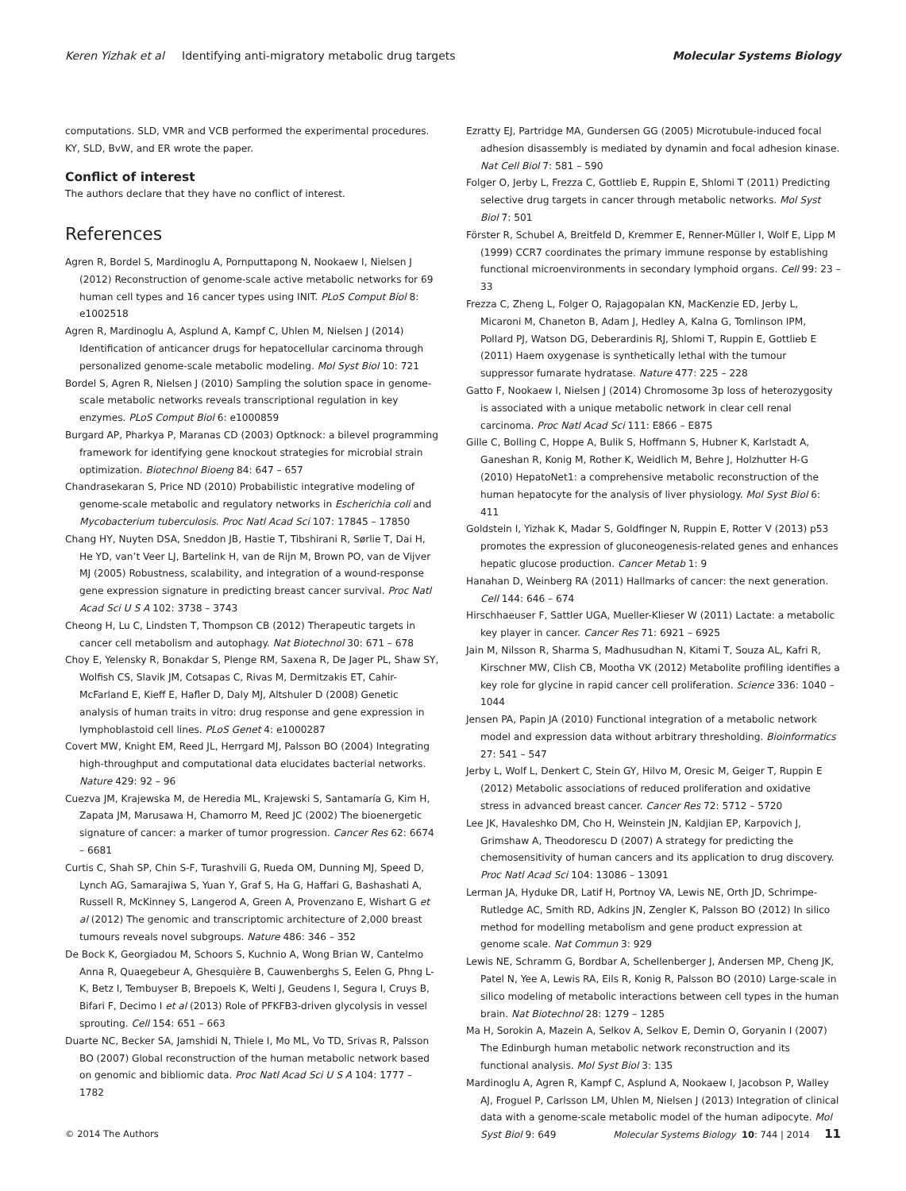Keren Yizhak et al Identifying anti-migratory metabolic drug targets Molecular Systems Biology
computations. SLD, VMR and VCB performed the experimental procedures. KY, SLD, BvW, and ER wrote the paper.
Conflict of interest
The authors declare that they have no conflict of interest.
References
Agren R, Bordel S, Mardinoglu A, Pornputtapong N, Nookaew I, Nielsen J (2012) Reconstruction of genome-scale active metabolic networks for 69 human cell types and 16 cancer types using INIT. PLoS Comput Biol 8: e1002518
Agren R, Mardinoglu A, Asplund A, Kampf C, Uhlen M, Nielsen J (2014) Identification of anticancer drugs for hepatocellular carcinoma through personalized genome-scale metabolic modeling. Mol Syst Biol 10: 721
Bordel S, Agren R, Nielsen J (2010) Sampling the solution space in genome-scale metabolic networks reveals transcriptional regulation in key enzymes. PLoS Comput Biol 6: e1000859
Burgard AP, Pharkya P, Maranas CD (2003) Optknock: a bilevel programming framework for identifying gene knockout strategies for microbial strain optimization. Biotechnol Bioeng 84: 647 – 657
Chandrasekaran S, Price ND (2010) Probabilistic integrative modeling of genome-scale metabolic and regulatory networks in Escherichia coli and Mycobacterium tuberculosis. Proc Natl Acad Sci 107: 17845 – 17850
Chang HY, Nuyten DSA, Sneddon JB, Hastie T, Tibshirani R, Sørlie T, Dai H, He YD, van’t Veer LJ, Bartelink H, van de Rijn M, Brown PO, van de Vijver MJ (2005) Robustness, scalability, and integration of a wound-response gene expression signature in predicting breast cancer survival. Proc Natl Acad Sci U S A 102: 3738 – 3743
Cheong H, Lu C, Lindsten T, Thompson CB (2012) Therapeutic targets in cancer cell metabolism and autophagy. Nat Biotechnol 30: 671 – 678
Choy E, Yelensky R, Bonakdar S, Plenge RM, Saxena R, De Jager PL, Shaw SY, Wolfish CS, Slavik JM, Cotsapas C, Rivas M, Dermitzakis ET, Cahir-McFarland E, Kieff E, Hafler D, Daly MJ, Altshuler D (2008) Genetic analysis of human traits in vitro: drug response and gene expression in lymphoblastoid cell lines. PLoS Genet 4: e1000287
Covert MW, Knight EM, Reed JL, Herrgard MJ, Palsson BO (2004) Integrating high-throughput and computational data elucidates bacterial networks. Nature 429: 92 – 96
Cuezva JM, Krajewska M, de Heredia ML, Krajewski S, Santamaría G, Kim H, Zapata JM, Marusawa H, Chamorro M, Reed JC (2002) The bioenergetic signature of cancer: a marker of tumor progression. Cancer Res 62: 6674 – 6681
Curtis C, Shah SP, Chin S-F, Turashvili G, Rueda OM, Dunning MJ, Speed D, Lynch AG, Samarajiwa S, Yuan Y, Graf S, Ha G, Haffari G, Bashashati A, Russell R, McKinney S, Langerod A, Green A, Provenzano E, Wishart G et al (2012) The genomic and transcriptomic architecture of 2,000 breast tumours reveals novel subgroups. Nature 486: 346 – 352
De Bock K, Georgiadou M, Schoors S, Kuchnio A, Wong Brian W, Cantelmo Anna R, Quaegebeur A, Ghesquière B, Cauwenberghs S, Eelen G, Phng L-K, Betz I, Tembuyser B, Brepoels K, Welti J, Geudens I, Segura I, Cruys B, Bifari F, Decimo I et al (2013) Role of PFKFB3-driven glycolysis in vessel sprouting. Cell 154: 651 – 663
Duarte NC, Becker SA, Jamshidi N, Thiele I, Mo ML, Vo TD, Srivas R, Palsson BO (2007) Global reconstruction of the human metabolic network based on genomic and bibliomic data. Proc Natl Acad Sci U S A 104: 1777 – 1782
Ezratty EJ, Partridge MA, Gundersen GG (2005) Microtubule-induced focal adhesion disassembly is mediated by dynamin and focal adhesion kinase. Nat Cell Biol 7: 581 – 590
Folger O, Jerby L, Frezza C, Gottlieb E, Ruppin E, Shlomi T (2011) Predicting selective drug targets in cancer through metabolic networks. Mol Syst Biol 7: 501
Förster R, Schubel A, Breitfeld D, Kremmer E, Renner-Müller I, Wolf E, Lipp M (1999) CCR7 coordinates the primary immune response by establishing functional microenvironments in secondary lymphoid organs. Cell 99: 23 – 33
Frezza C, Zheng L, Folger O, Rajagopalan KN, MacKenzie ED, Jerby L, Micaroni M, Chaneton B, Adam J, Hedley A, Kalna G, Tomlinson IPM, Pollard PJ, Watson DG, Deberardinis RJ, Shlomi T, Ruppin E, Gottlieb E (2011) Haem oxygenase is synthetically lethal with the tumour suppressor fumarate hydratase. Nature 477: 225 – 228
Gatto F, Nookaew I, Nielsen J (2014) Chromosome 3p loss of heterozygosity is associated with a unique metabolic network in clear cell renal carcinoma. Proc Natl Acad Sci 111: E866 – E875
Gille C, Bolling C, Hoppe A, Bulik S, Hoffmann S, Hubner K, Karlstadt A, Ganeshan R, Konig M, Rother K, Weidlich M, Behre J, Holzhutter H-G (2010) HepatoNet1: a comprehensive metabolic reconstruction of the human hepatocyte for the analysis of liver physiology. Mol Syst Biol 6: 411
Goldstein I, Yizhak K, Madar S, Goldfinger N, Ruppin E, Rotter V (2013) p53 promotes the expression of gluconeogenesis-related genes and enhances hepatic glucose production. Cancer Metab 1: 9
Hanahan D, Weinberg RA (2011) Hallmarks of cancer: the next generation. Cell 144: 646 – 674
Hirschhaeuser F, Sattler UGA, Mueller-Klieser W (2011) Lactate: a metabolic key player in cancer. Cancer Res 71: 6921 – 6925
Jain M, Nilsson R, Sharma S, Madhusudhan N, Kitami T, Souza AL, Kafri R, Kirschner MW, Clish CB, Mootha VK (2012) Metabolite profiling identifies a key role for glycine in rapid cancer cell proliferation. Science 336: 1040 – 1044
Jensen PA, Papin JA (2010) Functional integration of a metabolic network model and expression data without arbitrary thresholding. Bioinformatics 27: 541 – 547
Jerby L, Wolf L, Denkert C, Stein GY, Hilvo M, Oresic M, Geiger T, Ruppin E (2012) Metabolic associations of reduced proliferation and oxidative stress in advanced breast cancer. Cancer Res 72: 5712 – 5720
Lee JK, Havaleshko DM, Cho H, Weinstein JN, Kaldjian EP, Karpovich J, Grimshaw A, Theodorescu D (2007) A strategy for predicting the chemosensitivity of human cancers and its application to drug discovery. Proc Natl Acad Sci 104: 13086 – 13091
Lerman JA, Hyduke DR, Latif H, Portnoy VA, Lewis NE, Orth JD, Schrimpe-Rutledge AC, Smith RD, Adkins JN, Zengler K, Palsson BO (2012) In silico method for modelling metabolism and gene product expression at genome scale. Nat Commun 3: 929
Lewis NE, Schramm G, Bordbar A, Schellenberger J, Andersen MP, Cheng JK, Patel N, Yee A, Lewis RA, Eils R, Konig R, Palsson BO (2010) Large-scale in silico modeling of metabolic interactions between cell types in the human brain. Nat Biotechnol 28: 1279 – 1285
Ma H, Sorokin A, Mazein A, Selkov A, Selkov E, Demin O, Goryanin I (2007) The Edinburgh human metabolic network reconstruction and its functional analysis. Mol Syst Biol 3: 135
Mardinoglu A, Agren R, Kampf C, Asplund A, Nookaew I, Jacobson P, Walley AJ, Froguel P, Carlsson LM, Uhlen M, Nielsen J (2013) Integration of clinical data with a genome-scale metabolic model of the human adipocyte. Mol Syst Biol 9: 649
© 2014 The Authors Molecular Systems Biology 10: 744 | 2014 11